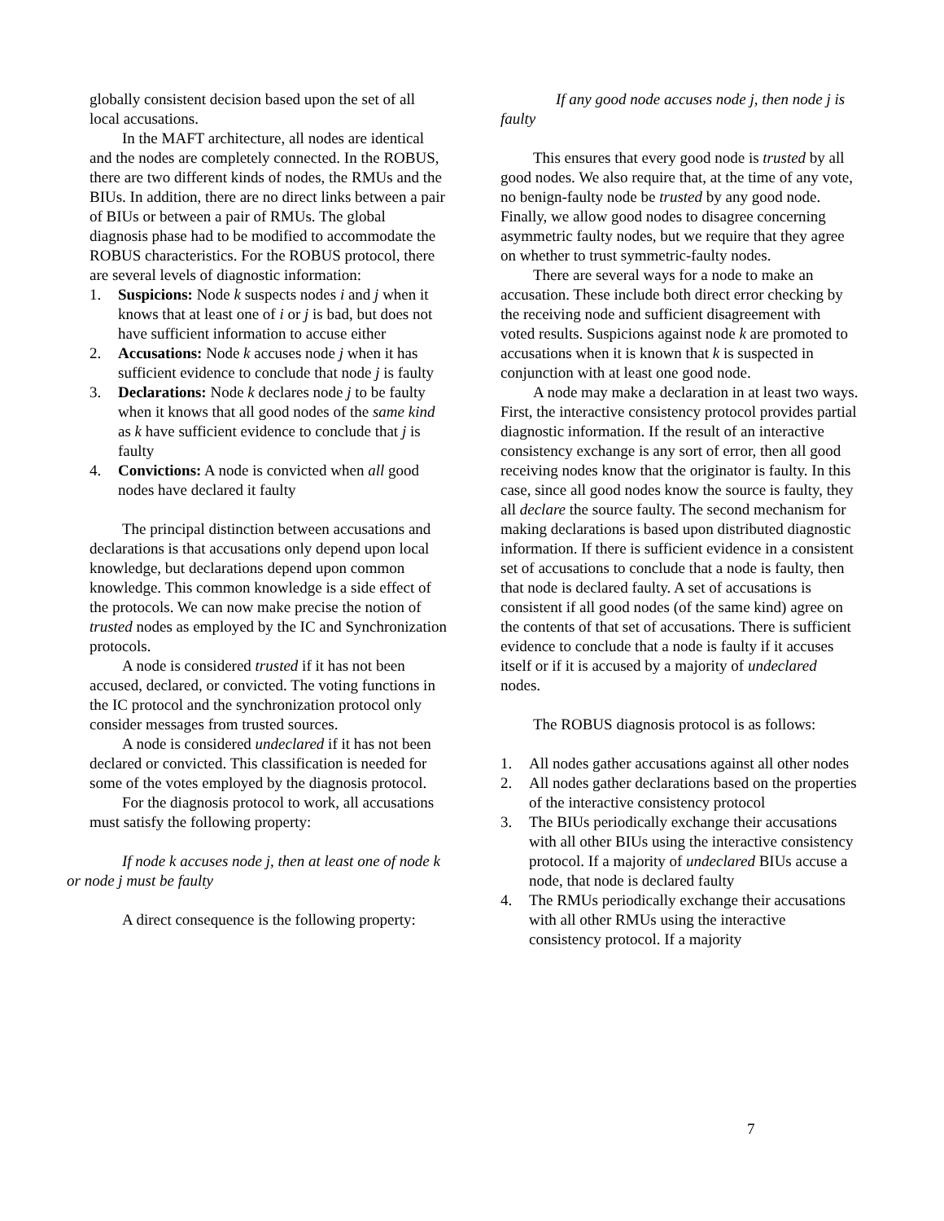globally consistent decision based upon the set of all local accusations.
In the MAFT architecture, all nodes are identical and the nodes are completely connected. In the ROBUS, there are two different kinds of nodes, the RMUs and the BIUs. In addition, there are no direct links between a pair of BIUs or between a pair of RMUs. The global diagnosis phase had to be modified to accommodate the ROBUS characteristics. For the ROBUS protocol, there are several levels of diagnostic information:
1. Suspicions: Node k suspects nodes i and j when it knows that at least one of i or j is bad, but does not have sufficient information to accuse either
2. Accusations: Node k accuses node j when it has sufficient evidence to conclude that node j is faulty
3. Declarations: Node k declares node j to be faulty when it knows that all good nodes of the same kind as k have sufficient evidence to conclude that j is faulty
4. Convictions: A node is convicted when all good nodes have declared it faulty
The principal distinction between accusations and declarations is that accusations only depend upon local knowledge, but declarations depend upon common knowledge. This common knowledge is a side effect of the protocols. We can now make precise the notion of trusted nodes as employed by the IC and Synchronization protocols.
A node is considered trusted if it has not been accused, declared, or convicted. The voting functions in the IC protocol and the synchronization protocol only consider messages from trusted sources.
A node is considered undeclared if it has not been declared or convicted. This classification is needed for some of the votes employed by the diagnosis protocol.
For the diagnosis protocol to work, all accusations must satisfy the following property:
If node k accuses node j, then at least one of node k or node j must be faulty
A direct consequence is the following property:
If any good node accuses node j, then node j is faulty
This ensures that every good node is trusted by all good nodes. We also require that, at the time of any vote, no benign-faulty node be trusted by any good node. Finally, we allow good nodes to disagree concerning asymmetric faulty nodes, but we require that they agree on whether to trust symmetric-faulty nodes.
There are several ways for a node to make an accusation. These include both direct error checking by the receiving node and sufficient disagreement with voted results. Suspicions against node k are promoted to accusations when it is known that k is suspected in conjunction with at least one good node.
A node may make a declaration in at least two ways. First, the interactive consistency protocol provides partial diagnostic information. If the result of an interactive consistency exchange is any sort of error, then all good receiving nodes know that the originator is faulty. In this case, since all good nodes know the source is faulty, they all declare the source faulty. The second mechanism for making declarations is based upon distributed diagnostic information. If there is sufficient evidence in a consistent set of accusations to conclude that a node is faulty, then that node is declared faulty. A set of accusations is consistent if all good nodes (of the same kind) agree on the contents of that set of accusations. There is sufficient evidence to conclude that a node is faulty if it accuses itself or if it is accused by a majority of undeclared nodes.
The ROBUS diagnosis protocol is as follows:
1. All nodes gather accusations against all other nodes
2. All nodes gather declarations based on the properties of the interactive consistency protocol
3. The BIUs periodically exchange their accusations with all other BIUs using the interactive consistency protocol. If a majority of undeclared BIUs accuse a node, that node is declared faulty
4. The RMUs periodically exchange their accusations with all other RMUs using the interactive consistency protocol. If a majority
7